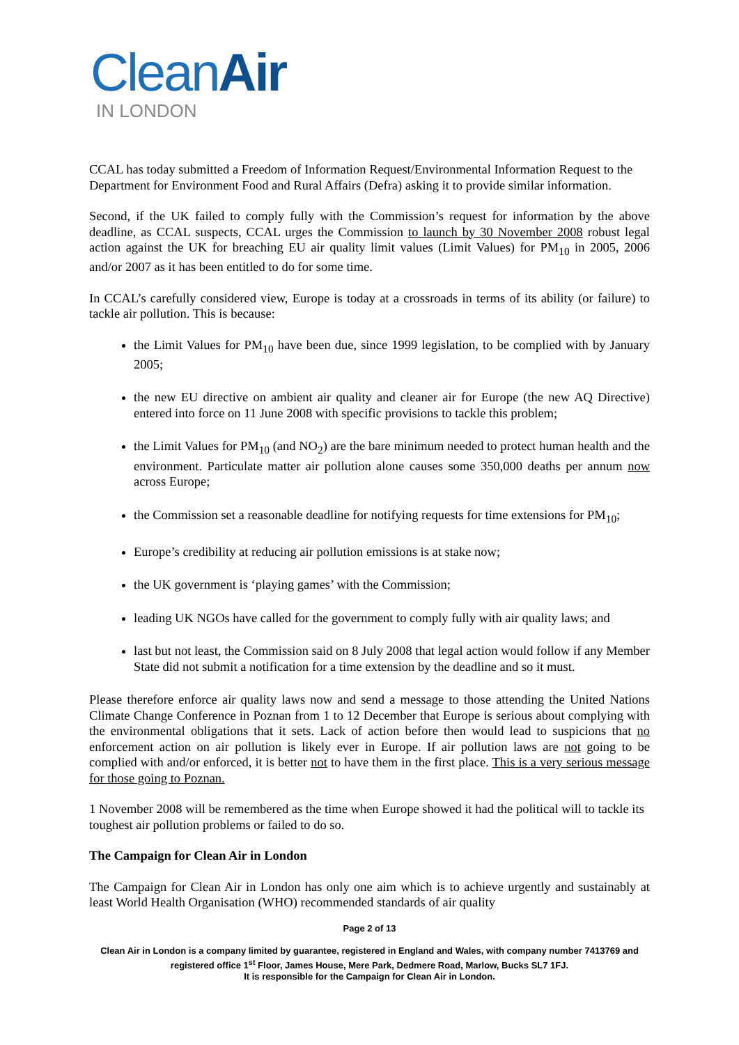CleanAir
IN LONDON
CCAL has today submitted a Freedom of Information Request/Environmental Information Request to the
Department for Environment Food and Rural Affairs (Defra) asking it to provide similar information.
Second, if the UK failed to comply fully with the Commission’s request for information by the above deadline, as CCAL suspects, CCAL urges the Commission to launch by 30 November 2008 robust legal action against the UK for breaching EU air quality limit values (Limit Values) for PM<sub>10</sub> in 2005, 2006 and/or 2007 as it has been entitled to do for some time.
In CCAL’s carefully considered view, Europe is today at a crossroads in terms of its ability (or failure) to tackle air pollution. This is because:
the Limit Values for PM<sub>10</sub> have been due, since 1999 legislation, to be complied with by January 2005;
the new EU directive on ambient air quality and cleaner air for Europe (the new AQ Directive) entered into force on 11 June 2008 with specific provisions to tackle this problem;
the Limit Values for PM<sub>10</sub> (and NO<sub>2</sub>) are the bare minimum needed to protect human health and the environment. Particulate matter air pollution alone causes some 350,000 deaths per annum now across Europe;
the Commission set a reasonable deadline for notifying requests for time extensions for PM<sub>10</sub>;
Europe’s credibility at reducing air pollution emissions is at stake now;
the UK government is ‘playing games’ with the Commission;
leading UK NGOs have called for the government to comply fully with air quality laws; and
last but not least, the Commission said on 8 July 2008 that legal action would follow if any Member State did not submit a notification for a time extension by the deadline and so it must.
Please therefore enforce air quality laws now and send a message to those attending the United Nations Climate Change Conference in Poznan from 1 to 12 December that Europe is serious about complying with the environmental obligations that it sets. Lack of action before then would lead to suspicions that no enforcement action on air pollution is likely ever in Europe. If air pollution laws are not going to be complied with and/or enforced, it is better not to have them in the first place. This is a very serious message for those going to Poznan.
1 November 2008 will be remembered as the time when Europe showed it had the political will to tackle its toughest air pollution problems or failed to do so.
The Campaign for Clean Air in London
The Campaign for Clean Air in London has only one aim which is to achieve urgently and sustainably at least World Health Organisation (WHO) recommended standards of air quality
Page 2 of 13
Clean Air in London is a company limited by guarantee, registered in England and Wales, with company number 7413769 and registered office 1<sup>st</sup> Floor, James House, Mere Park, Dedmere Road, Marlow, Bucks SL7 1FJ.
It is responsible for the Campaign for Clean Air in London.